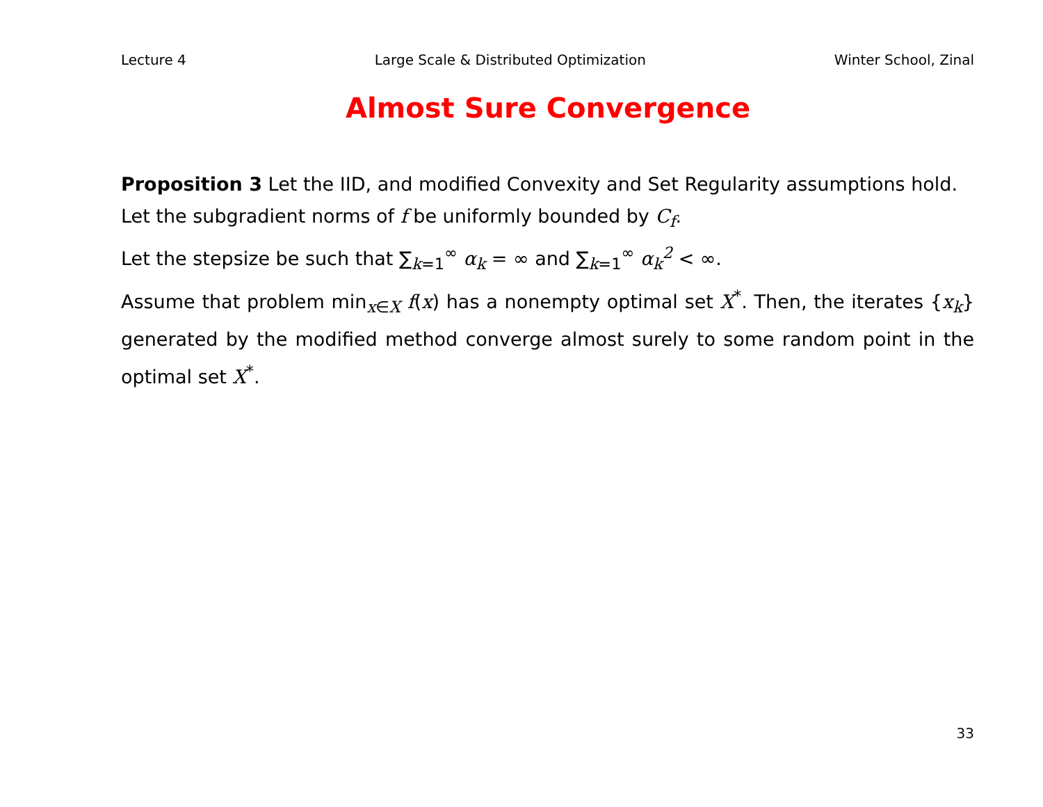Lecture 4 Large Scale & Distributed Optimization Winter School, Zinal
Almost Sure Convergence
Proposition 3 Let the IID, and modified Convexity and Set Regularity assumptions hold.
Let the subgradient norms of f be uniformly bounded by C<sub>f</sub>.
Let the stepsize be such that ∑<sub>k=1</sub><sup>∞</sup> α<sub>k</sub> = ∞ and ∑<sub>k=1</sub><sup>∞</sup> α<sub>k</sub><sup>2</sup> < ∞.
Assume that problem min<sub>x∈X</sub> f(x) has a nonempty optimal set X<sup>*</sup>. Then, the iterates {x<sub>k</sub>} generated by the modified method converge almost surely to some random point in the optimal set X<sup>*</sup>.
33